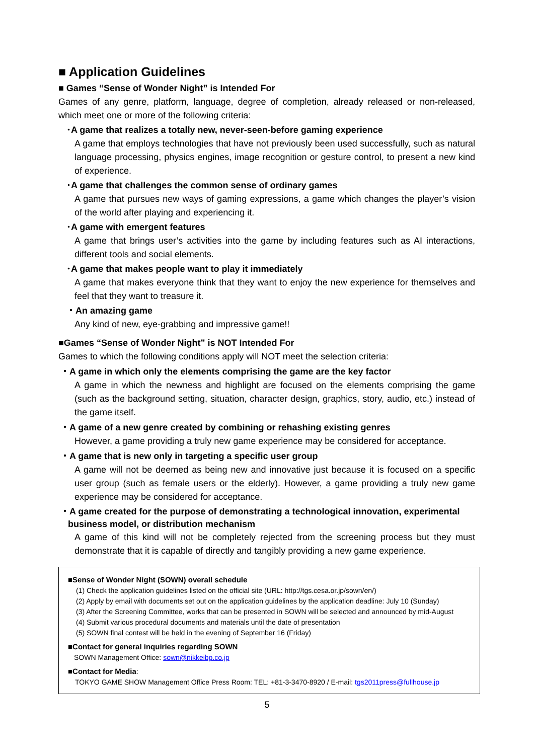■ Application Guidelines
■ Games “Sense of Wonder Night” is Intended For
Games of any genre, platform, language, degree of completion, already released or non-released, which meet one or more of the following criteria:
･A game that realizes a totally new, never-seen-before gaming experience
A game that employs technologies that have not previously been used successfully, such as natural language processing, physics engines, image recognition or gesture control, to present a new kind of experience.
･A game that challenges the common sense of ordinary games
A game that pursues new ways of gaming expressions, a game which changes the player’s vision of the world after playing and experiencing it.
･A game with emergent features
A game that brings user’s activities into the game by including features such as AI interactions, different tools and social elements.
･A game that makes people want to play it immediately
A game that makes everyone think that they want to enjoy the new experience for themselves and feel that they want to treasure it.
・An amazing game
Any kind of new, eye-grabbing and impressive game!!
■Games “Sense of Wonder Night” is NOT Intended For
Games to which the following conditions apply will NOT meet the selection criteria:
・A game in which only the elements comprising the game are the key factor
A game in which the newness and highlight are focused on the elements comprising the game (such as the background setting, situation, character design, graphics, story, audio, etc.) instead of the game itself.
・A game of a new genre created by combining or rehashing existing genres
However, a game providing a truly new game experience may be considered for acceptance.
・A game that is new only in targeting a specific user group
A game will not be deemed as being new and innovative just because it is focused on a specific user group (such as female users or the elderly). However, a game providing a truly new game experience may be considered for acceptance.
・A game created for the purpose of demonstrating a technological innovation, experimental business model, or distribution mechanism
A game of this kind will not be completely rejected from the screening process but they must demonstrate that it is capable of directly and tangibly providing a new game experience.
■Sense of Wonder Night (SOWN) overall schedule
(1) Check the application guidelines listed on the official site (URL: http://tgs.cesa.or.jp/sown/en/)
(2) Apply by email with documents set out on the application guidelines by the application deadline: July 10 (Sunday)
(3) After the Screening Committee, works that can be presented in SOWN will be selected and announced by mid-August
(4) Submit various procedural documents and materials until the date of presentation
(5) SOWN final contest will be held in the evening of September 16 (Friday)
■Contact for general inquiries regarding SOWN
SOWN Management Office: sown@nikkeibp.co.jp
■Contact for Media:
TOKYO GAME SHOW Management Office Press Room: TEL: +81-3-3470-8920 / E-mail: tgs2011press@fullhouse.jp
5